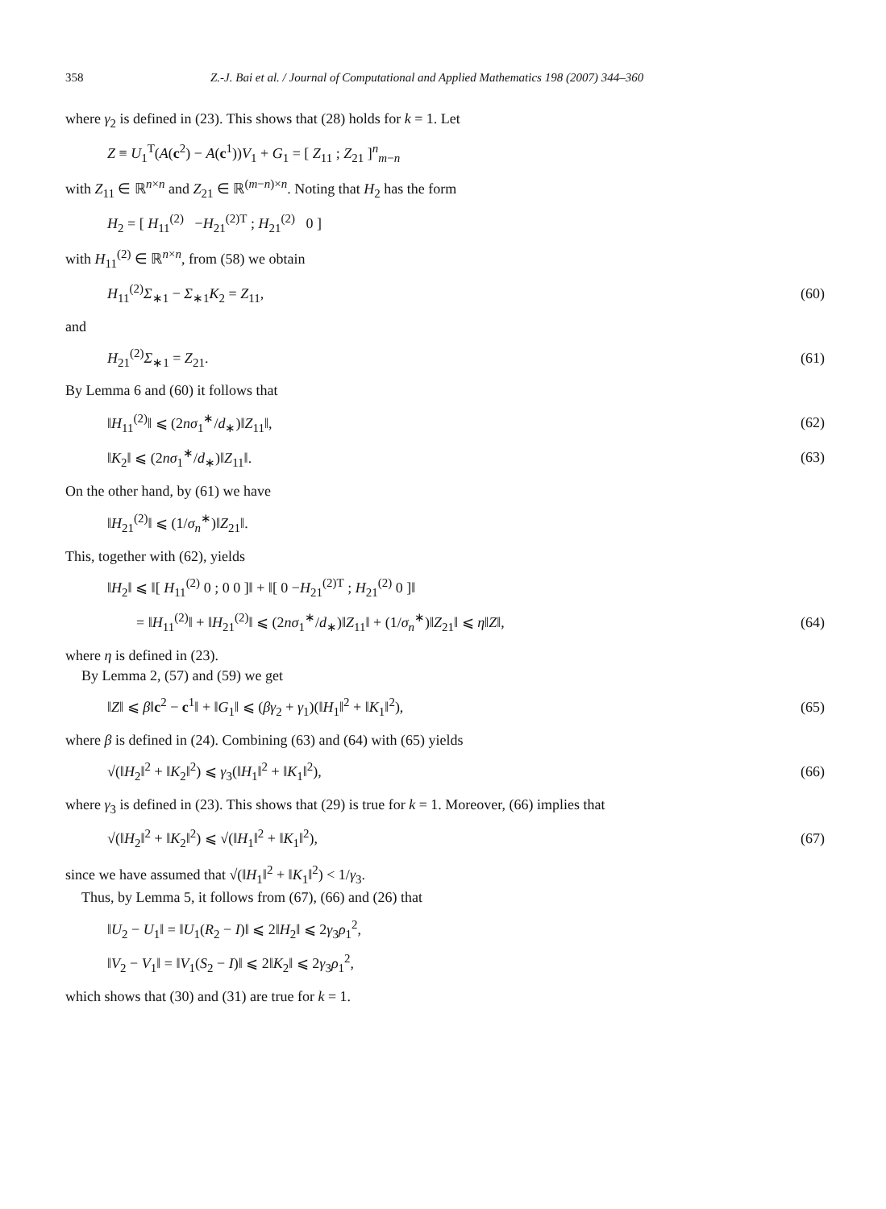358 Z.-J. Bai et al. / Journal of Computational and Applied Mathematics 198 (2007) 344–360
where γ<sub>2</sub> is defined in (23). This shows that (28) holds for k = 1. Let
Z ≡ U<sub>1</sub><sup>T</sup>(A(c<sup>2</sup>) − A(c<sup>1</sup>))V<sub>1</sub> + G<sub>1</sub> = [ Z<sub>11</sub> ; Z<sub>21</sub> ]<sup>n</sup><sub>m−n</sub>
with Z<sub>11</sub> ∈ ℝ<sup>n×n</sup> and Z<sub>21</sub> ∈ ℝ<sup>(m−n)×n</sup>. Noting that H<sub>2</sub> has the form
H<sub>2</sub> = [ H<sub>11</sub><sup>(2)</sup> −H<sub>21</sub><sup>(2)T</sup> ; H<sub>21</sub><sup>(2)</sup> 0 ]
with H<sub>11</sub><sup>(2)</sup> ∈ ℝ<sup>n×n</sup>, from (58) we obtain
H<sub>11</sub><sup>(2)</sup>Σ<sub>∗1</sub> − Σ<sub>∗1</sub>K<sub>2</sub> = Z<sub>11</sub>, (60)
and
H<sub>21</sub><sup>(2)</sup>Σ<sub>∗1</sub> = Z<sub>21</sub>. (61)
By Lemma 6 and (60) it follows that
‖H<sub>11</sub><sup>(2)</sup>‖ ⩽ (2nσ<sub>1</sub><sup>∗</sup>/d<sub>∗</sub>)‖Z<sub>11</sub>‖, (62)
‖K<sub>2</sub>‖ ⩽ (2nσ<sub>1</sub><sup>∗</sup>/d<sub>∗</sub>)‖Z<sub>11</sub>‖. (63)
On the other hand, by (61) we have
‖H<sub>21</sub><sup>(2)</sup>‖ ⩽ (1/σ<sub>n</sub><sup>∗</sup>)‖Z<sub>21</sub>‖.
This, together with (62), yields
‖H<sub>2</sub>‖ ⩽ ‖[ H<sub>11</sub><sup>(2)</sup> 0 ; 0 0 ]‖ + ‖[ 0 −H<sub>21</sub><sup>(2)T</sup> ; H<sub>21</sub><sup>(2)</sup> 0 ]‖
= ‖H<sub>11</sub><sup>(2)</sup>‖ + ‖H<sub>21</sub><sup>(2)</sup>‖ ⩽ (2nσ<sub>1</sub><sup>∗</sup>/d<sub>∗</sub>)‖Z<sub>11</sub>‖ + (1/σ<sub>n</sub><sup>∗</sup>)‖Z<sub>21</sub>‖ ⩽ η‖Z‖, (64)
where η is defined in (23).
By Lemma 2, (57) and (59) we get
‖Z‖ ⩽ β‖c<sup>2</sup> − c<sup>1</sup>‖ + ‖G<sub>1</sub>‖ ⩽ (βγ<sub>2</sub> + γ<sub>1</sub>)(‖H<sub>1</sub>‖<sup>2</sup> + ‖K<sub>1</sub>‖<sup>2</sup>), (65)
where β is defined in (24). Combining (63) and (64) with (65) yields
√(‖H<sub>2</sub>‖<sup>2</sup> + ‖K<sub>2</sub>‖<sup>2</sup>) ⩽ γ<sub>3</sub>(‖H<sub>1</sub>‖<sup>2</sup> + ‖K<sub>1</sub>‖<sup>2</sup>), (66)
where γ<sub>3</sub> is defined in (23). This shows that (29) is true for k = 1. Moreover, (66) implies that
√(‖H<sub>2</sub>‖<sup>2</sup> + ‖K<sub>2</sub>‖<sup>2</sup>) ⩽ √(‖H<sub>1</sub>‖<sup>2</sup> + ‖K<sub>1</sub>‖<sup>2</sup>), (67)
since we have assumed that √(‖H<sub>1</sub>‖<sup>2</sup> + ‖K<sub>1</sub>‖<sup>2</sup>) < 1/γ<sub>3</sub>.
Thus, by Lemma 5, it follows from (67), (66) and (26) that
‖U<sub>2</sub> − U<sub>1</sub>‖ = ‖U<sub>1</sub>(R<sub>2</sub> − I)‖ ⩽ 2‖H<sub>2</sub>‖ ⩽ 2γ<sub>3</sub>ρ<sub>1</sub><sup>2</sup>,
‖V<sub>2</sub> − V<sub>1</sub>‖ = ‖V<sub>1</sub>(S<sub>2</sub> − I)‖ ⩽ 2‖K<sub>2</sub>‖ ⩽ 2γ<sub>3</sub>ρ<sub>1</sub><sup>2</sup>,
which shows that (30) and (31) are true for k = 1.